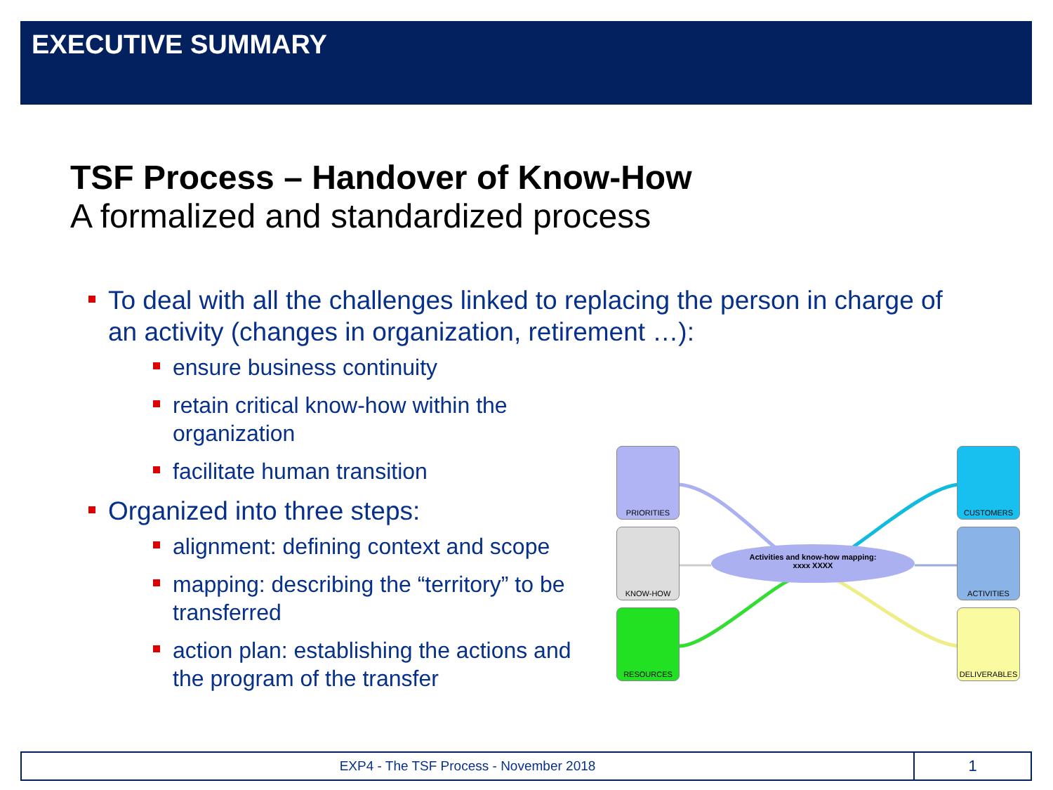EXECUTIVE SUMMARY
TSF Process – Handover of Know-How
A formalized and standardized process
To deal with all the challenges linked to replacing the person in charge of an activity (changes in organization, retirement …):
ensure business continuity
retain critical know-how within the organization
facilitate human transition
Organized into three steps:
alignment: defining context and scope
mapping: describing the “territory” to be transferred
action plan: establishing the actions and the program of the transfer
PRIORITIES
KNOW-HOW
RESOURCES
CUSTOMERS
ACTIVITIES
DELIVERABLES
Activities and know-how mapping:
xxxx XXXX
EXP4 - The TSF Process - November 2018
1